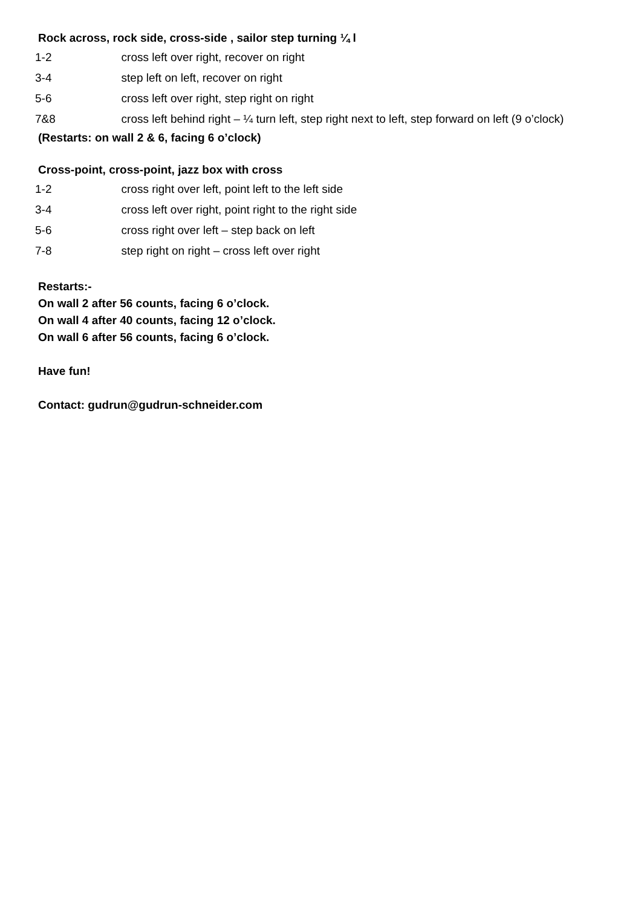Rock across, rock side, cross-side , sailor step turning ¼ l
| 1-2 | cross left over right, recover on right |
| 3-4 | step left on left, recover on right |
| 5-6 | cross left over right, step right on right |
| 7&8 | cross left behind right – ¼ turn left, step right next to left, step forward on left (9 o’clock) |
(Restarts: on wall 2 & 6, facing 6 o’clock)
Cross-point, cross-point, jazz box with cross
| 1-2 | cross right over left, point left to the left side |
| 3-4 | cross left over right, point right to the right side |
| 5-6 | cross right over left – step back on left |
| 7-8 | step right on right – cross left over right |
Restarts:-
On wall 2 after 56 counts, facing 6 o’clock.
On wall 4 after 40 counts, facing 12 o’clock.
On wall 6 after 56 counts, facing 6 o’clock.
Have fun!
Contact: gudrun@gudrun-schneider.com